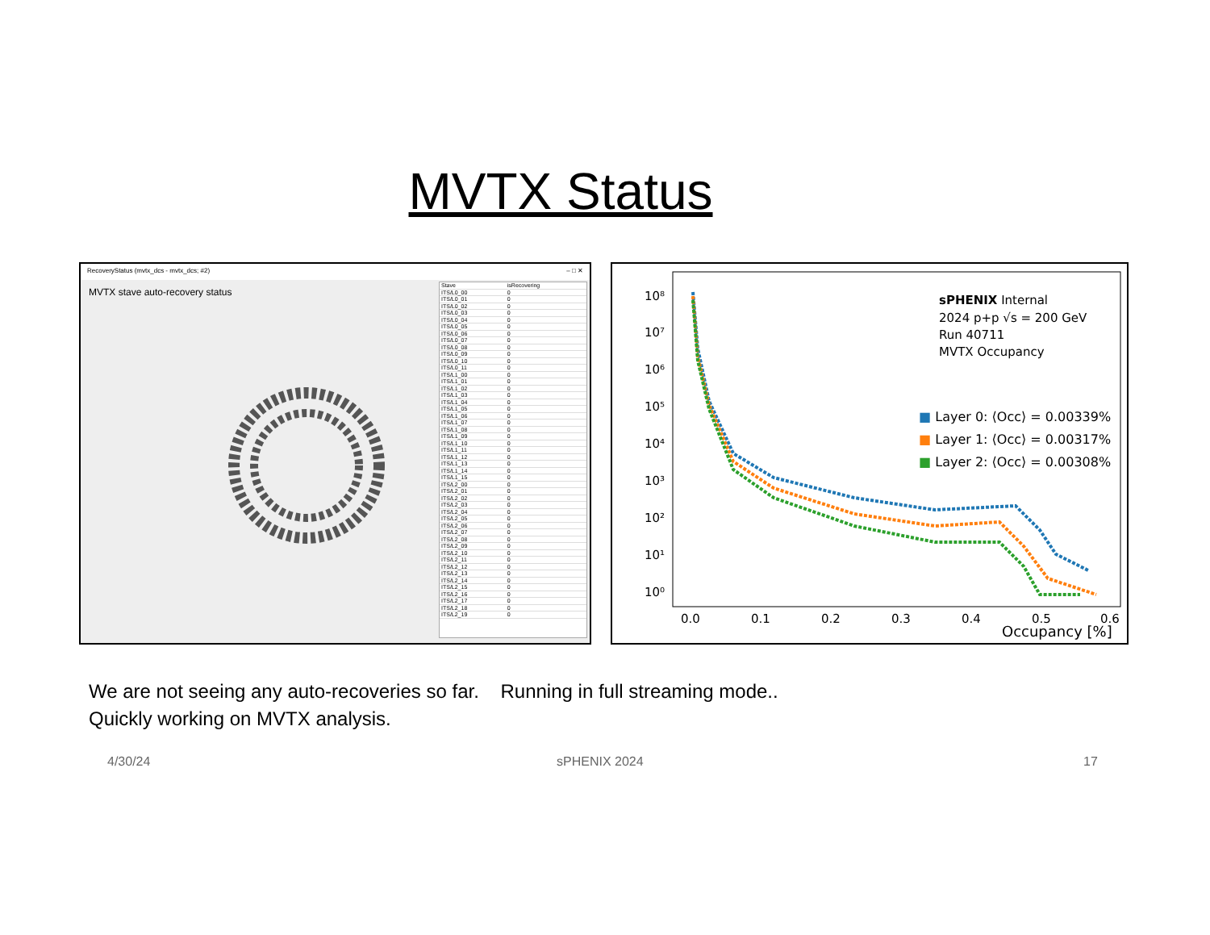MVTX Status
RecoveryStatus (mvtx_dcs - mvtx_dcs; #2) – □ ✕
MVTX stave auto-recovery status
| Stave | isRecovering |
| --- | --- |
| ITS/L0_00 | 0 |
| ITS/L0_01 | 0 |
| ITS/L0_02 | 0 |
| ITS/L0_03 | 0 |
| ITS/L0_04 | 0 |
| ITS/L0_05 | 0 |
| ITS/L0_06 | 0 |
| ITS/L0_07 | 0 |
| ITS/L0_08 | 0 |
| ITS/L0_09 | 0 |
| ITS/L0_10 | 0 |
| ITS/L0_11 | 0 |
| ITS/L1_00 | 0 |
| ITS/L1_01 | 0 |
| ITS/L1_02 | 0 |
| ITS/L1_03 | 0 |
| ITS/L1_04 | 0 |
| ITS/L1_05 | 0 |
| ITS/L1_06 | 0 |
| ITS/L1_07 | 0 |
| ITS/L1_08 | 0 |
| ITS/L1_09 | 0 |
| ITS/L1_10 | 0 |
| ITS/L1_11 | 0 |
| ITS/L1_12 | 0 |
| ITS/L1_13 | 0 |
| ITS/L1_14 | 0 |
| ITS/L1_15 | 0 |
| ITS/L2_00 | 0 |
| ITS/L2_01 | 0 |
| ITS/L2_02 | 0 |
| ITS/L2_03 | 0 |
| ITS/L2_04 | 0 |
| ITS/L2_05 | 0 |
| ITS/L2_06 | 0 |
| ITS/L2_07 | 0 |
| ITS/L2_08 | 0 |
| ITS/L2_09 | 0 |
| ITS/L2_10 | 0 |
| ITS/L2_11 | 0 |
| ITS/L2_12 | 0 |
| ITS/L2_13 | 0 |
| ITS/L2_14 | 0 |
| ITS/L2_15 | 0 |
| ITS/L2_16 | 0 |
| ITS/L2_17 | 0 |
| ITS/L2_18 | 0 |
| ITS/L2_19 | 0 |
10⁸
10⁷
10⁶
10⁵
10⁴
10³
10²
10¹
10⁰
0.0
0.1
0.2
0.3
0.4
0.5
0.6
Occupancy [%]
sPHENIX Internal
2024 p+p √s = 200 GeV
Run 40711
MVTX Occupancy
■ Layer 0: ⟨Occ⟩ = 0.00339%
■ Layer 1: ⟨Occ⟩ = 0.00317%
■ Layer 2: ⟨Occ⟩ = 0.00308%
We are not seeing any auto-recoveries so far. Running in full streaming mode..
Quickly working on MVTX analysis.
4/30/24 sPHENIX 2024 17